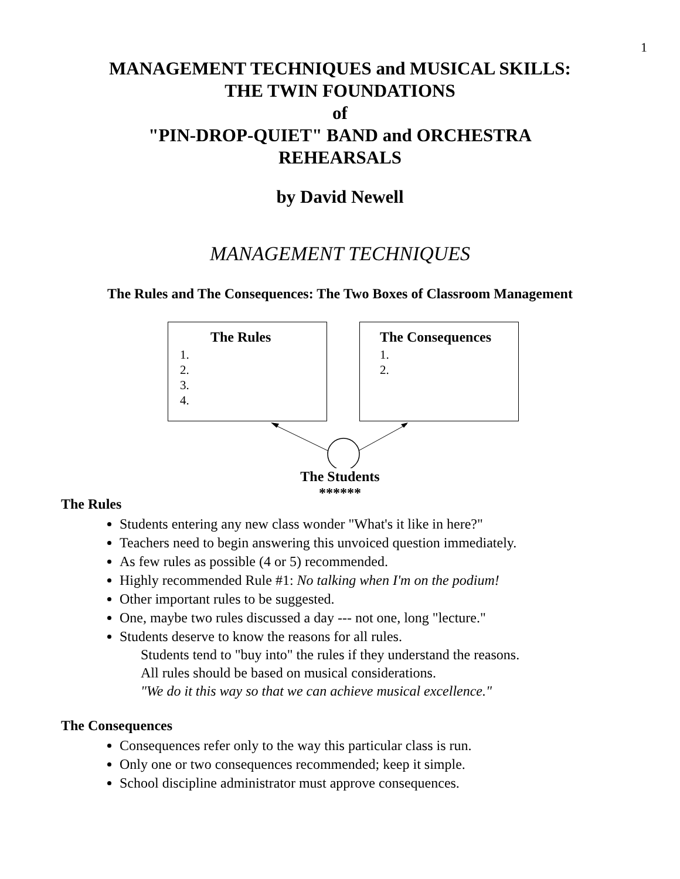1
MANAGEMENT TECHNIQUES and MUSICAL SKILLS:
THE TWIN FOUNDATIONS
of
"PIN-DROP-QUIET" BAND and ORCHESTRA
REHEARSALS
by David Newell
MANAGEMENT TECHNIQUES
The Rules and The Consequences: The Two Boxes of Classroom Management
The Rules
1.
2.
3.
4.
The Consequences
1.
2.
The Students
******
The Rules
Students entering any new class wonder "What's it like in here?"
Teachers need to begin answering this unvoiced question immediately.
As few rules as possible (4 or 5) recommended.
Highly recommended Rule #1: No talking when I'm on the podium!
Other important rules to be suggested.
One, maybe two rules discussed a day --- not one, long "lecture."
Students deserve to know the reasons for all rules.
Students tend to "buy into" the rules if they understand the reasons.
All rules should be based on musical considerations.
"We do it this way so that we can achieve musical excellence."
The Consequences
Consequences refer only to the way this particular class is run.
Only one or two consequences recommended; keep it simple.
School discipline administrator must approve consequences.